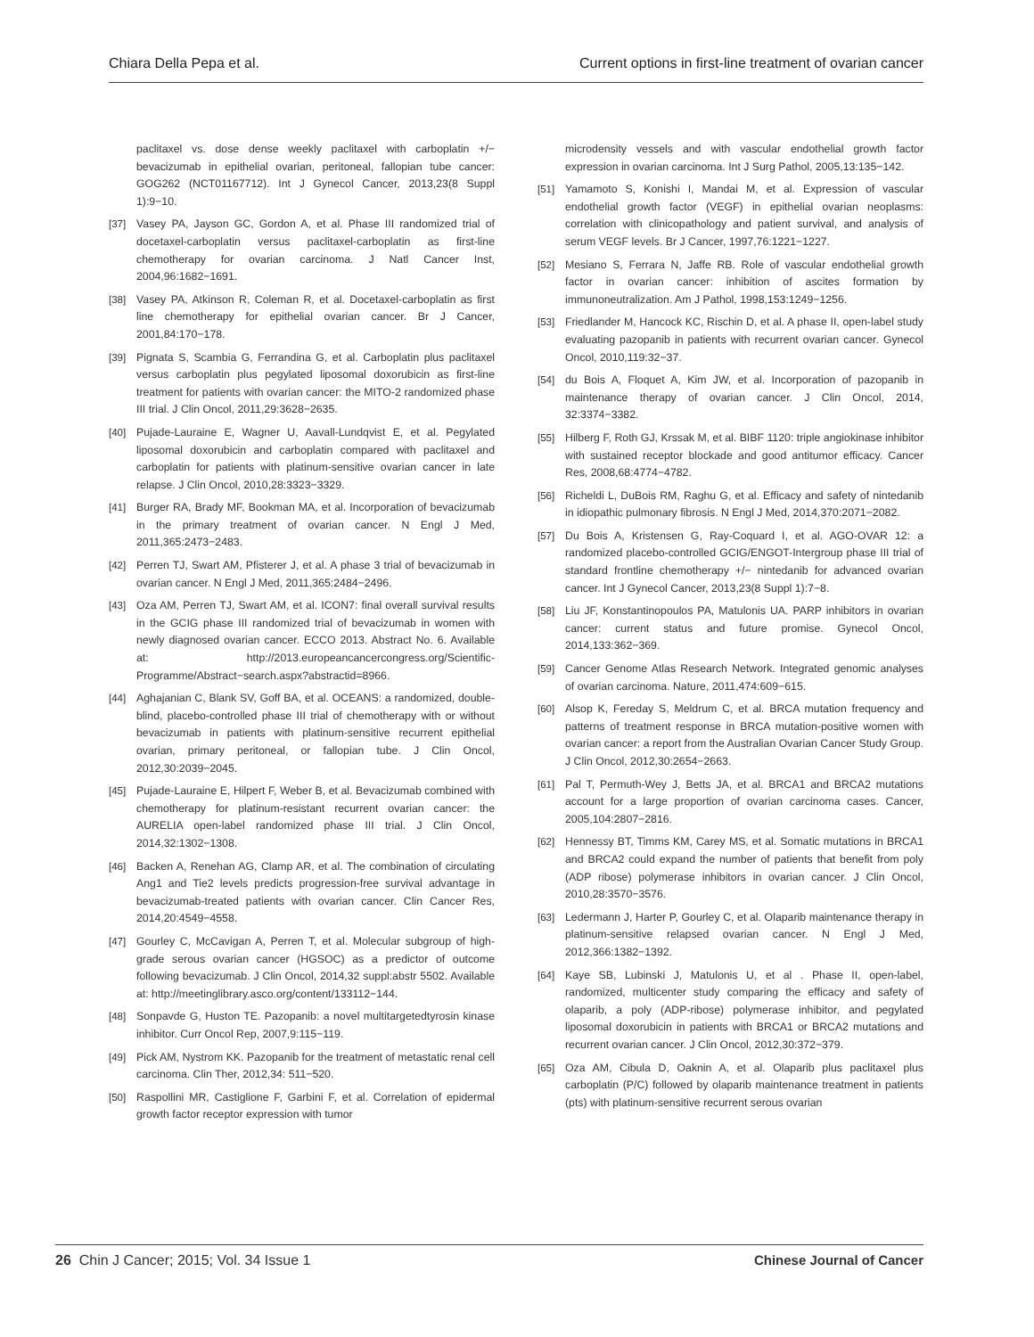Chiara Della Pepa et al. Current options in first-line treatment of ovarian cancer
paclitaxel vs. dose dense weekly paclitaxel with carboplatin +/− bevacizumab in epithelial ovarian, peritoneal, fallopian tube cancer: GOG262 (NCT01167712). Int J Gynecol Cancer, 2013,23(8 Suppl 1):9−10.
[37] Vasey PA, Jayson GC, Gordon A, et al. Phase III randomized trial of docetaxel-carboplatin versus paclitaxel-carboplatin as first-line chemotherapy for ovarian carcinoma. J Natl Cancer Inst, 2004,96:1682−1691.
[38] Vasey PA, Atkinson R, Coleman R, et al. Docetaxel-carboplatin as first line chemotherapy for epithelial ovarian cancer. Br J Cancer, 2001,84:170−178.
[39] Pignata S, Scambia G, Ferrandina G, et al. Carboplatin plus paclitaxel versus carboplatin plus pegylated liposomal doxorubicin as first-line treatment for patients with ovarian cancer: the MITO-2 randomized phase III trial. J Clin Oncol, 2011,29:3628−2635.
[40] Pujade-Lauraine E, Wagner U, Aavall-Lundqvist E, et al. Pegylated liposomal doxorubicin and carboplatin compared with paclitaxel and carboplatin for patients with platinum-sensitive ovarian cancer in late relapse. J Clin Oncol, 2010,28:3323−3329.
[41] Burger RA, Brady MF, Bookman MA, et al. Incorporation of bevacizumab in the primary treatment of ovarian cancer. N Engl J Med, 2011,365:2473−2483.
[42] Perren TJ, Swart AM, Pfisterer J, et al. A phase 3 trial of bevacizumab in ovarian cancer. N Engl J Med, 2011,365:2484−2496.
[43] Oza AM, Perren TJ, Swart AM, et al. ICON7: final overall survival results in the GCIG phase III randomized trial of bevacizumab in women with newly diagnosed ovarian cancer. ECCO 2013. Abstract No. 6. Available at: http://2013.europeancancercongress.org/Scientific-Programme/Abstract−search.aspx?abstractid=8966.
[44] Aghajanian C, Blank SV, Goff BA, et al. OCEANS: a randomized, double-blind, placebo-controlled phase III trial of chemotherapy with or without bevacizumab in patients with platinum-sensitive recurrent epithelial ovarian, primary peritoneal, or fallopian tube. J Clin Oncol, 2012,30:2039−2045.
[45] Pujade-Lauraine E, Hilpert F, Weber B, et al. Bevacizumab combined with chemotherapy for platinum-resistant recurrent ovarian cancer: the AURELIA open-label randomized phase III trial. J Clin Oncol, 2014,32:1302−1308.
[46] Backen A, Renehan AG, Clamp AR, et al. The combination of circulating Ang1 and Tie2 levels predicts progression-free survival advantage in bevacizumab-treated patients with ovarian cancer. Clin Cancer Res, 2014,20:4549−4558.
[47] Gourley C, McCavigan A, Perren T, et al. Molecular subgroup of high-grade serous ovarian cancer (HGSOC) as a predictor of outcome following bevacizumab. J Clin Oncol, 2014,32 suppl:abstr 5502. Available at: http://meetinglibrary.asco.org/content/133112−144.
[48] Sonpavde G, Huston TE. Pazopanib: a novel multitargetedtyrosin kinase inhibitor. Curr Oncol Rep, 2007,9:115−119.
[49] Pick AM, Nystrom KK. Pazopanib for the treatment of metastatic renal cell carcinoma. Clin Ther, 2012,34: 511−520.
[50] Raspollini MR, Castiglione F, Garbini F, et al. Correlation of epidermal growth factor receptor expression with tumor
microdensity vessels and with vascular endothelial growth factor expression in ovarian carcinoma. Int J Surg Pathol, 2005,13:135−142.
[51] Yamamoto S, Konishi I, Mandai M, et al. Expression of vascular endothelial growth factor (VEGF) in epithelial ovarian neoplasms: correlation with clinicopathology and patient survival, and analysis of serum VEGF levels. Br J Cancer, 1997,76:1221−1227.
[52] Mesiano S, Ferrara N, Jaffe RB. Role of vascular endothelial growth factor in ovarian cancer: inhibition of ascites formation by immunoneutralization. Am J Pathol, 1998,153:1249−1256.
[53] Friedlander M, Hancock KC, Rischin D, et al. A phase II, open-label study evaluating pazopanib in patients with recurrent ovarian cancer. Gynecol Oncol, 2010,119:32−37.
[54] du Bois A, Floquet A, Kim JW, et al. Incorporation of pazopanib in maintenance therapy of ovarian cancer. J Clin Oncol, 2014, 32:3374−3382.
[55] Hilberg F, Roth GJ, Krssak M, et al. BIBF 1120: triple angiokinase inhibitor with sustained receptor blockade and good antitumor efficacy. Cancer Res, 2008,68:4774−4782.
[56] Richeldi L, DuBois RM, Raghu G, et al. Efficacy and safety of nintedanib in idiopathic pulmonary fibrosis. N Engl J Med, 2014,370:2071−2082.
[57] Du Bois A, Kristensen G, Ray-Coquard I, et al. AGO-OVAR 12: a randomized placebo-controlled GCIG/ENGOT-Intergroup phase III trial of standard frontline chemotherapy +/− nintedanib for advanced ovarian cancer. Int J Gynecol Cancer, 2013,23(8 Suppl 1):7−8.
[58] Liu JF, Konstantinopoulos PA, Matulonis UA. PARP inhibitors in ovarian cancer: current status and future promise. Gynecol Oncol, 2014,133:362−369.
[59] Cancer Genome Atlas Research Network. Integrated genomic analyses of ovarian carcinoma. Nature, 2011,474:609−615.
[60] Alsop K, Fereday S, Meldrum C, et al. BRCA mutation frequency and patterns of treatment response in BRCA mutation-positive women with ovarian cancer: a report from the Australian Ovarian Cancer Study Group. J Clin Oncol, 2012,30:2654−2663.
[61] Pal T, Permuth-Wey J, Betts JA, et al. BRCA1 and BRCA2 mutations account for a large proportion of ovarian carcinoma cases. Cancer, 2005,104:2807−2816.
[62] Hennessy BT, Timms KM, Carey MS, et al. Somatic mutations in BRCA1 and BRCA2 could expand the number of patients that benefit from poly (ADP ribose) polymerase inhibitors in ovarian cancer. J Clin Oncol, 2010,28:3570−3576.
[63] Ledermann J, Harter P, Gourley C, et al. Olaparib maintenance therapy in platinum-sensitive relapsed ovarian cancer. N Engl J Med, 2012,366:1382−1392.
[64] Kaye SB, Lubinski J, Matulonis U, et al . Phase II, open-label, randomized, multicenter study comparing the efficacy and safety of olaparib, a poly (ADP-ribose) polymerase inhibitor, and pegylated liposomal doxorubicin in patients with BRCA1 or BRCA2 mutations and recurrent ovarian cancer. J Clin Oncol, 2012,30:372−379.
[65] Oza AM, Cibula D, Oaknin A, et al. Olaparib plus paclitaxel plus carboplatin (P/C) followed by olaparib maintenance treatment in patients (pts) with platinum-sensitive recurrent serous ovarian
26 Chin J Cancer; 2015; Vol. 34 Issue 1 Chinese Journal of Cancer